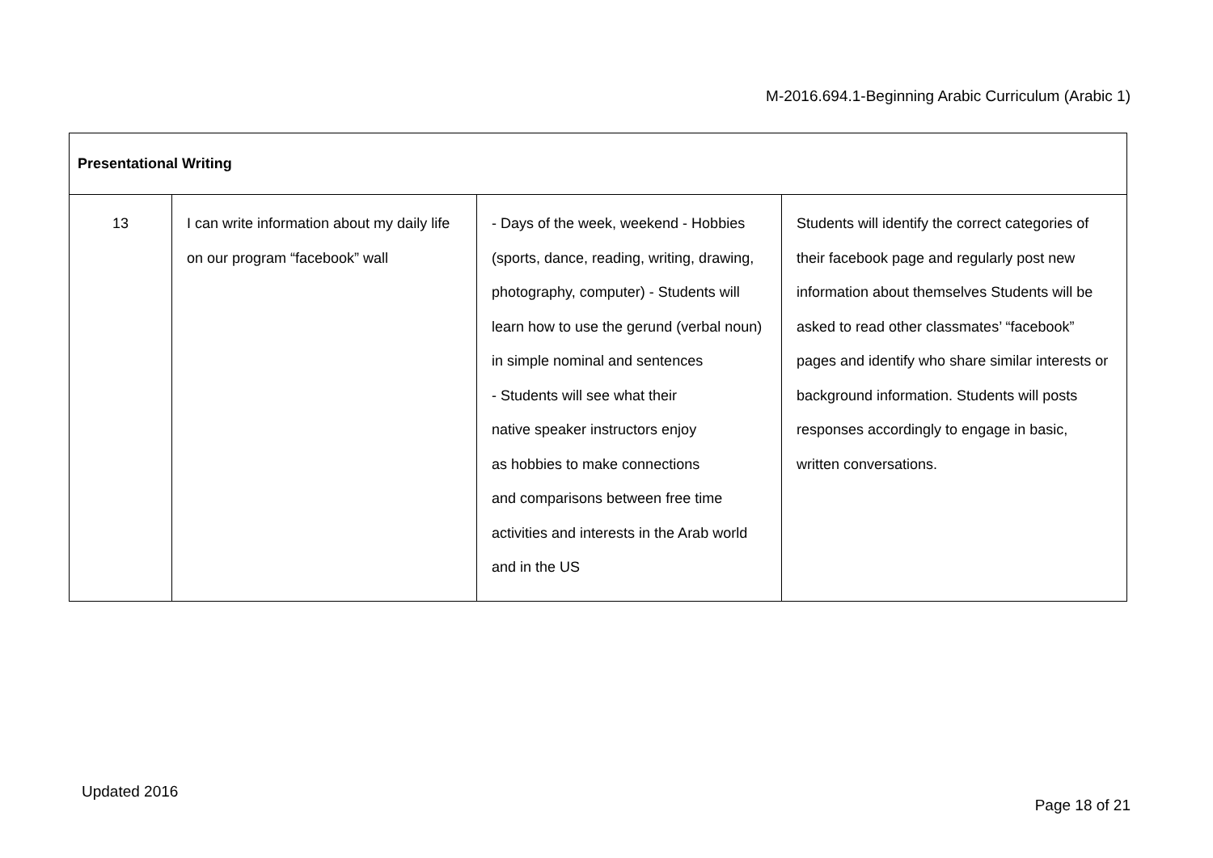M-2016.694.1-Beginning Arabic Curriculum (Arabic 1)
| Presentational Writing | | | |
| --- | --- | --- | --- |
| 13 | I can write information about my daily life on our program “facebook” wall | - Days of the week, weekend - Hobbies (sports, dance, reading, writing, drawing, photography, computer) - Students will learn how to use the gerund (verbal noun) in simple nominal and sentences - Students will see what their native speaker instructors enjoy as hobbies to make connections and comparisons between free time activities and interests in the Arab world and in the US | Students will identify the correct categories of their facebook page and regularly post new information about themselves Students will be asked to read other classmates’ “facebook” pages and identify who share similar interests or background information. Students will posts responses accordingly to engage in basic, written conversations. |
Updated 2016
Page 18 of 21